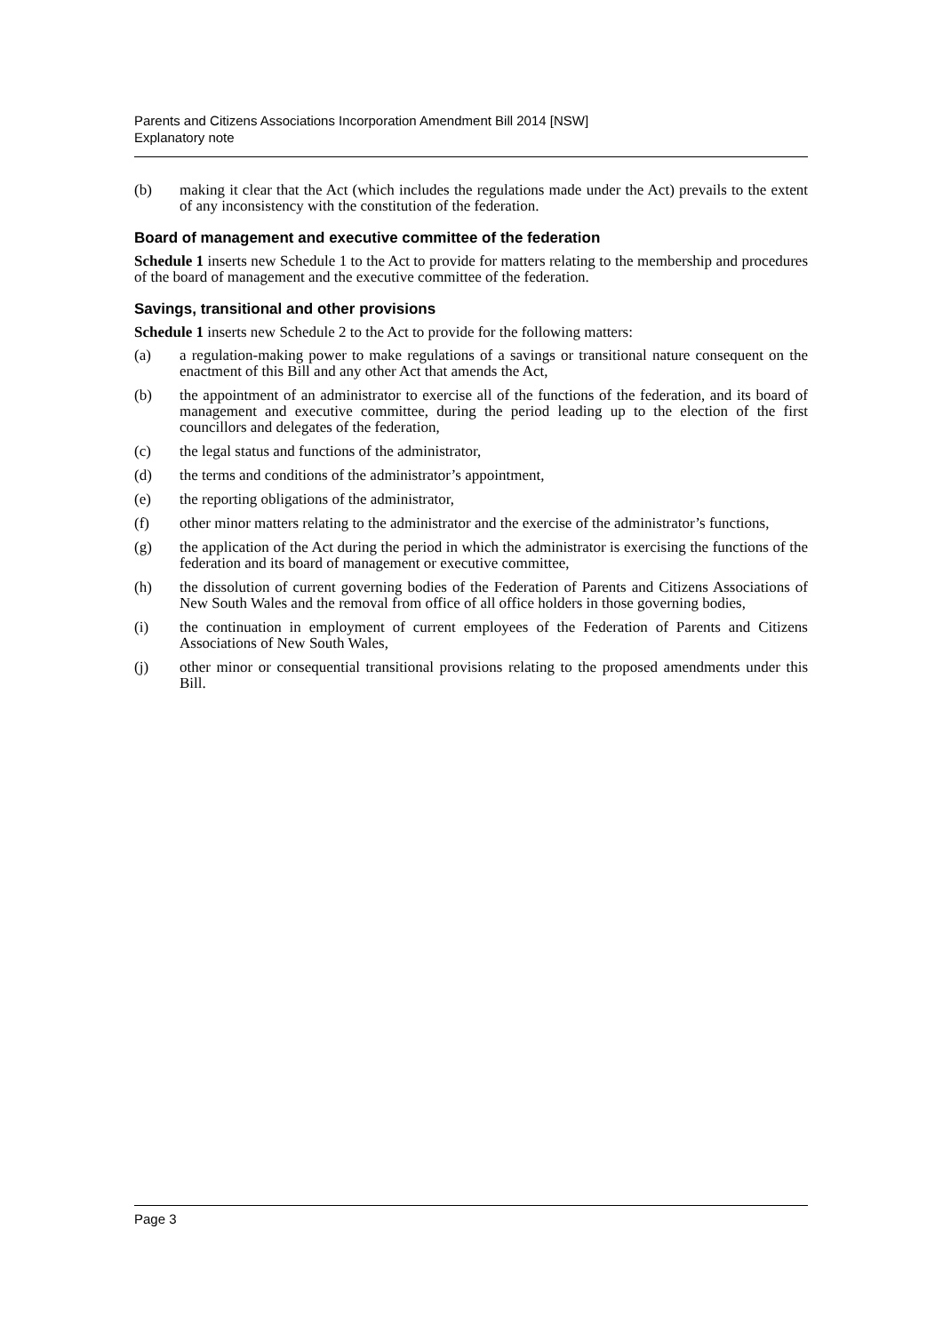Parents and Citizens Associations Incorporation Amendment Bill 2014 [NSW]
Explanatory note
(b) making it clear that the Act (which includes the regulations made under the Act) prevails to the extent of any inconsistency with the constitution of the federation.
Board of management and executive committee of the federation
Schedule 1 inserts new Schedule 1 to the Act to provide for matters relating to the membership and procedures of the board of management and the executive committee of the federation.
Savings, transitional and other provisions
Schedule 1 inserts new Schedule 2 to the Act to provide for the following matters:
(a) a regulation-making power to make regulations of a savings or transitional nature consequent on the enactment of this Bill and any other Act that amends the Act,
(b) the appointment of an administrator to exercise all of the functions of the federation, and its board of management and executive committee, during the period leading up to the election of the first councillors and delegates of the federation,
(c) the legal status and functions of the administrator,
(d) the terms and conditions of the administrator’s appointment,
(e) the reporting obligations of the administrator,
(f) other minor matters relating to the administrator and the exercise of the administrator’s functions,
(g) the application of the Act during the period in which the administrator is exercising the functions of the federation and its board of management or executive committee,
(h) the dissolution of current governing bodies of the Federation of Parents and Citizens Associations of New South Wales and the removal from office of all office holders in those governing bodies,
(i) the continuation in employment of current employees of the Federation of Parents and Citizens Associations of New South Wales,
(j) other minor or consequential transitional provisions relating to the proposed amendments under this Bill.
Page 3